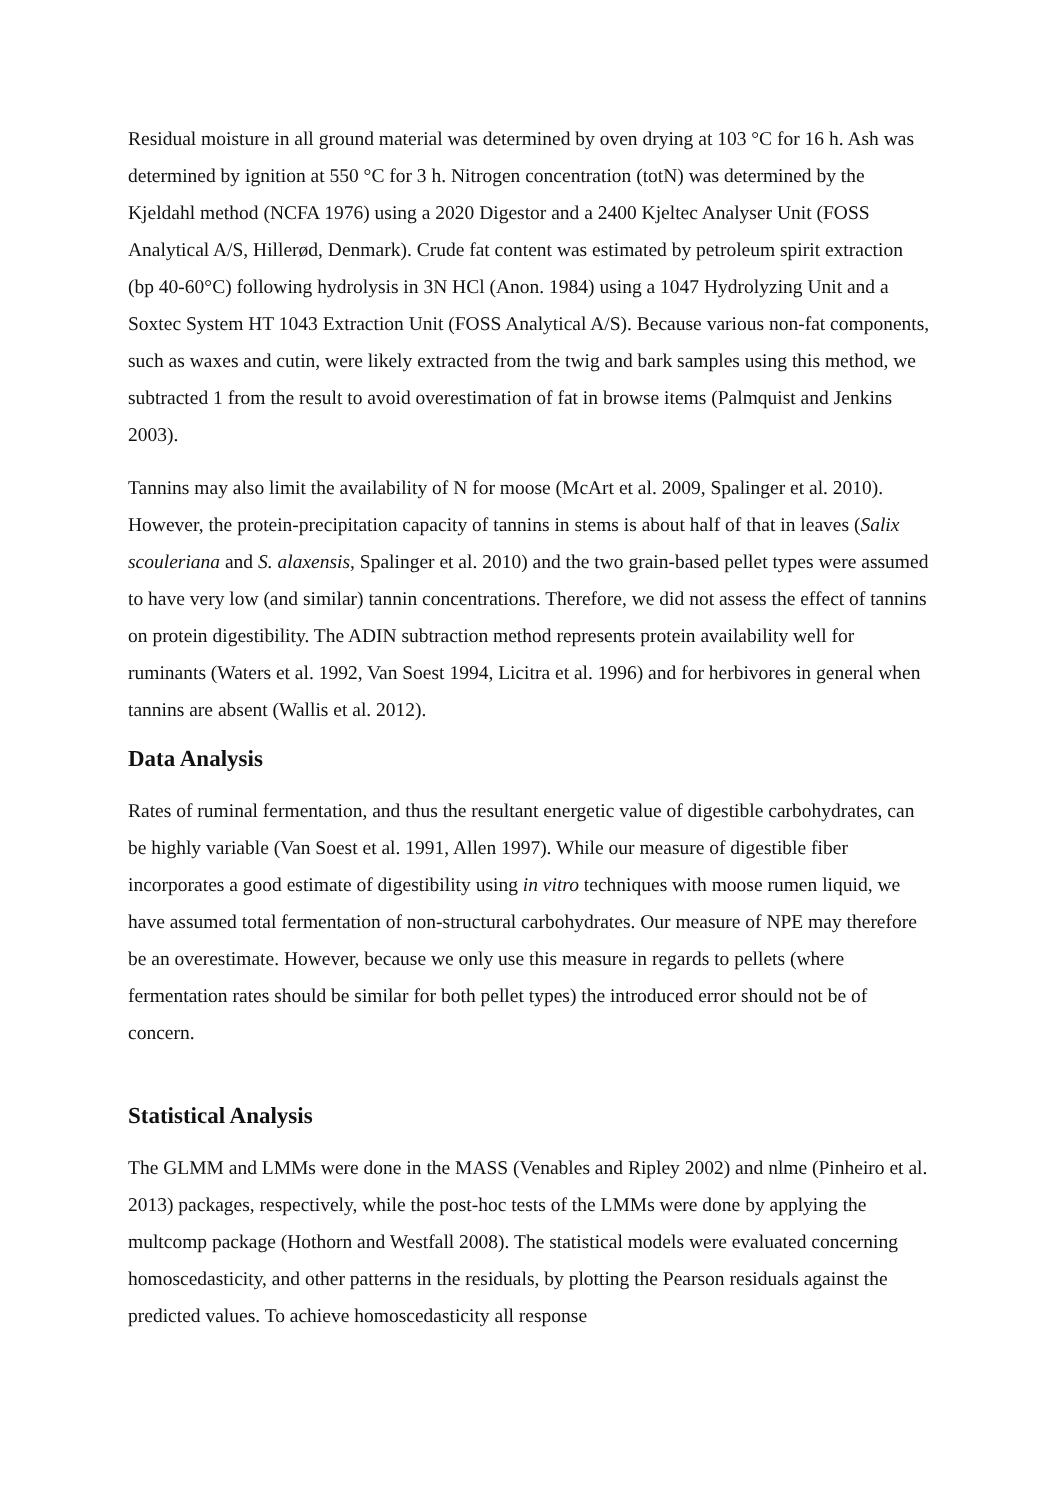Residual moisture in all ground material was determined by oven drying at 103 °C for 16 h. Ash was determined by ignition at 550 °C for 3 h. Nitrogen concentration (totN) was determined by the Kjeldahl method (NCFA 1976) using a 2020 Digestor and a 2400 Kjeltec Analyser Unit (FOSS Analytical A/S, Hillerød, Denmark). Crude fat content was estimated by petroleum spirit extraction (bp 40-60°C) following hydrolysis in 3N HCl (Anon. 1984) using a 1047 Hydrolyzing Unit and a Soxtec System HT 1043 Extraction Unit (FOSS Analytical A/S). Because various non-fat components, such as waxes and cutin, were likely extracted from the twig and bark samples using this method, we subtracted 1 from the result to avoid overestimation of fat in browse items (Palmquist and Jenkins 2003).
Tannins may also limit the availability of N for moose (McArt et al. 2009, Spalinger et al. 2010). However, the protein-precipitation capacity of tannins in stems is about half of that in leaves (Salix scouleriana and S. alaxensis, Spalinger et al. 2010) and the two grain-based pellet types were assumed to have very low (and similar) tannin concentrations. Therefore, we did not assess the effect of tannins on protein digestibility. The ADIN subtraction method represents protein availability well for ruminants (Waters et al. 1992, Van Soest 1994, Licitra et al. 1996) and for herbivores in general when tannins are absent (Wallis et al. 2012).
Data Analysis
Rates of ruminal fermentation, and thus the resultant energetic value of digestible carbohydrates, can be highly variable (Van Soest et al. 1991, Allen 1997). While our measure of digestible fiber incorporates a good estimate of digestibility using in vitro techniques with moose rumen liquid, we have assumed total fermentation of non-structural carbohydrates. Our measure of NPE may therefore be an overestimate. However, because we only use this measure in regards to pellets (where fermentation rates should be similar for both pellet types) the introduced error should not be of concern.
Statistical Analysis
The GLMM and LMMs were done in the MASS (Venables and Ripley 2002) and nlme (Pinheiro et al. 2013) packages, respectively, while the post-hoc tests of the LMMs were done by applying the multcomp package (Hothorn and Westfall 2008). The statistical models were evaluated concerning homoscedasticity, and other patterns in the residuals, by plotting the Pearson residuals against the predicted values. To achieve homoscedasticity all response